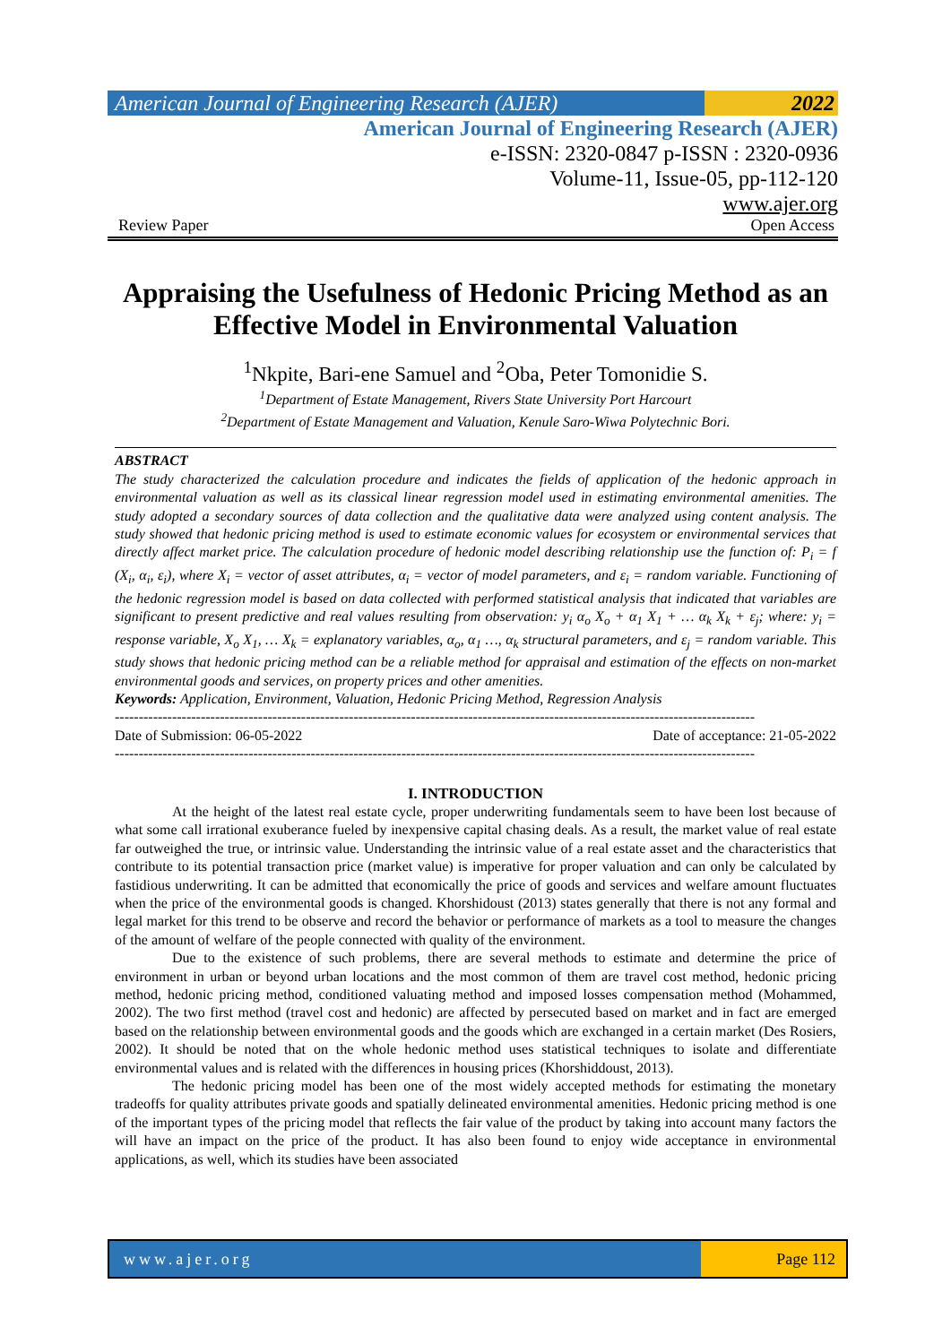American Journal of Engineering Research (AJER)
2022
American Journal of Engineering Research (AJER)
e-ISSN: 2320-0847 p-ISSN : 2320-0936
Volume-11, Issue-05, pp-112-120
www.ajer.org
Review Paper Open Access
Appraising the Usefulness of Hedonic Pricing Method as an Effective Model in Environmental Valuation
<sup>1</sup> Nkpite, Bari-ene Samuel and <sup>2</sup>Oba, Peter Tomonidie S.
<sup>1</sup> Department of Estate Management, Rivers State University Port Harcourt
<sup>2</sup> Department of Estate Management and Valuation, Kenule Saro-Wiwa Polytechnic Bori.
ABSTRACT
The study characterized the calculation procedure and indicates the fields of application of the hedonic approach in environmental valuation as well as its classical linear regression model used in estimating environmental amenities. The study adopted a secondary sources of data collection and the qualitative data were analyzed using content analysis. The study showed that hedonic pricing method is used to estimate economic values for ecosystem or environmental services that directly affect market price. The calculation procedure of hedonic model describing relationship use the function of: P<sub>i</sub> = f (X<sub>i</sub>, α<sub>i</sub>, ε<sub>i</sub>), where X<sub>i</sub> = vector of asset attributes, α<sub>i</sub> = vector of model parameters, and ε<sub>i</sub> = random variable. Functioning of the hedonic regression model is based on data collected with performed statistical analysis that indicated that variables are significant to present predictive and real values resulting from observation: y<sub>i</sub> α<sub>o</sub> X<sub>o</sub> + α<sub>1</sub> X<sub>1</sub> + … α<sub>k</sub> X<sub>k</sub> + ε<sub>j</sub>; where: y<sub>i</sub> = response variable, X<sub>o</sub> X<sub>1</sub>, … X<sub>k</sub> = explanatory variables, α<sub>o</sub>, α<sub>1</sub> …, α<sub>k</sub> structural parameters, and ε<sub>j</sub> = random variable. This study shows that hedonic pricing method can be a reliable method for appraisal and estimation of the effects on non-market environmental goods and services, on property prices and other amenities.
Keywords: Application, Environment, Valuation, Hedonic Pricing Method, Regression Analysis
--------------------------------------------------------------------------------------------------------------------------------------
Date of Submission: 06-05-2022 Date of acceptance: 21-05-2022
--------------------------------------------------------------------------------------------------------------------------------------
I. INTRODUCTION
At the height of the latest real estate cycle, proper underwriting fundamentals seem to have been lost because of what some call irrational exuberance fueled by inexpensive capital chasing deals. As a result, the market value of real estate far outweighed the true, or intrinsic value. Understanding the intrinsic value of a real estate asset and the characteristics that contribute to its potential transaction price (market value) is imperative for proper valuation and can only be calculated by fastidious underwriting. It can be admitted that economically the price of goods and services and welfare amount fluctuates when the price of the environmental goods is changed. Khorshidoust (2013) states generally that there is not any formal and legal market for this trend to be observe and record the behavior or performance of markets as a tool to measure the changes of the amount of welfare of the people connected with quality of the environment.
Due to the existence of such problems, there are several methods to estimate and determine the price of environment in urban or beyond urban locations and the most common of them are travel cost method, hedonic pricing method, hedonic pricing method, conditioned valuating method and imposed losses compensation method (Mohammed, 2002). The two first method (travel cost and hedonic) are affected by persecuted based on market and in fact are emerged based on the relationship between environmental goods and the goods which are exchanged in a certain market (Des Rosiers, 2002). It should be noted that on the whole hedonic method uses statistical techniques to isolate and differentiate environmental values and is related with the differences in housing prices (Khorshiddoust, 2013).
The hedonic pricing model has been one of the most widely accepted methods for estimating the monetary tradeoffs for quality attributes private goods and spatially delineated environmental amenities. Hedonic pricing method is one of the important types of the pricing model that reflects the fair value of the product by taking into account many factors the will have an impact on the price of the product. It has also been found to enjoy wide acceptance in environmental applications, as well, which its studies have been associated
www.ajer.org Page 112